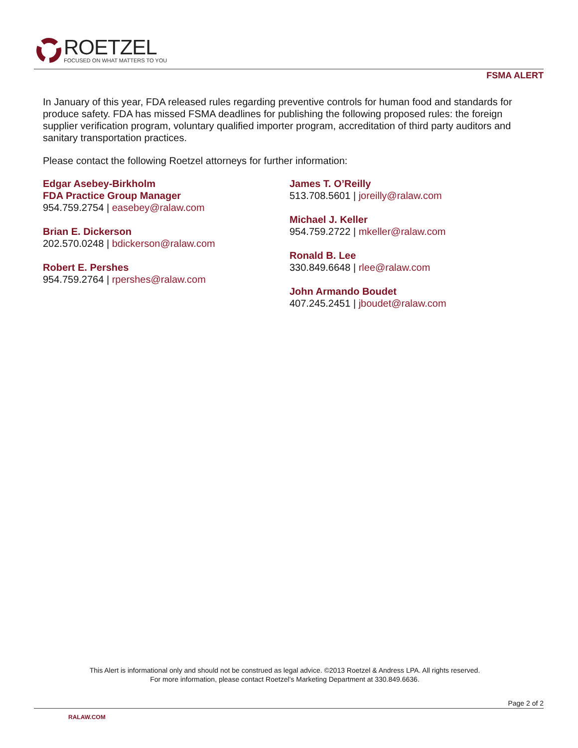ROETZEL
FOCUSED ON WHAT MATTERS TO YOU
FSMA ALERT
In January of this year, FDA released rules regarding preventive controls for human food and standards for produce safety. FDA has missed FSMA deadlines for publishing the following proposed rules: the foreign supplier verification program, voluntary qualified importer program, accreditation of third party auditors and sanitary transportation practices.
Please contact the following Roetzel attorneys for further information:
Edgar Asebey-Birkholm
FDA Practice Group Manager
954.759.2754 | easebey@ralaw.com
Brian E. Dickerson
202.570.0248 | bdickerson@ralaw.com
Robert E. Pershes
954.759.2764 | rpershes@ralaw.com
James T. O’Reilly
513.708.5601 | joreilly@ralaw.com
Michael J. Keller
954.759.2722 | mkeller@ralaw.com
Ronald B. Lee
330.849.6648 | rlee@ralaw.com
John Armando Boudet
407.245.2451 | jboudet@ralaw.com
This Alert is informational only and should not be construed as legal advice. ©2013 Roetzel & Andress LPA. All rights reserved.
For more information, please contact Roetzel’s Marketing Department at 330.849.6636.
Page 2 of 2
RALAW.COM